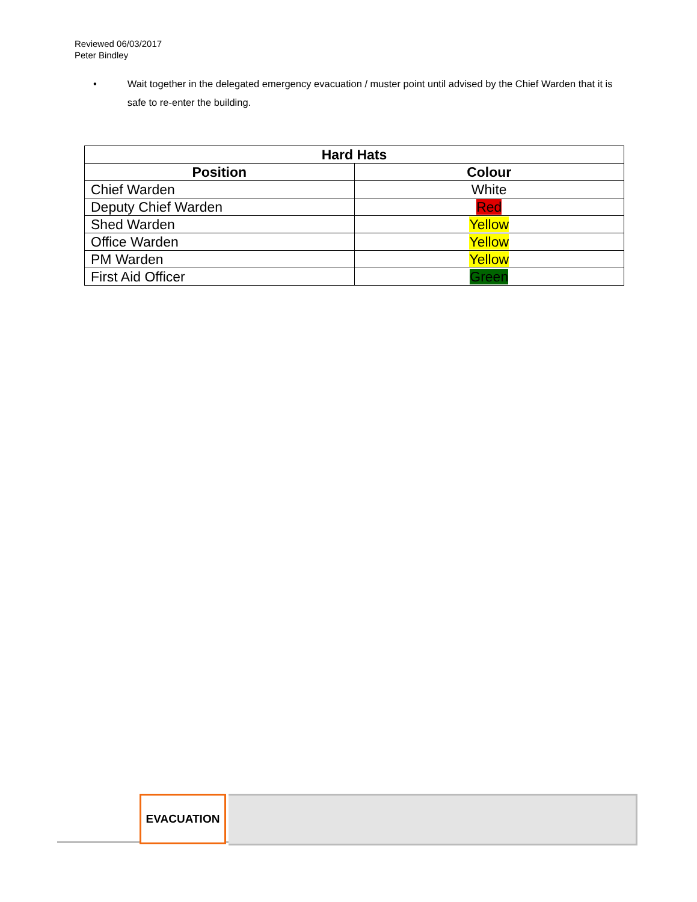Reviewed 06/03/2017
Peter Bindley
• Wait together in the delegated emergency evacuation / muster point until advised by the Chief Warden that it is safe to re-enter the building.
| Hard Hats | |
| --- | --- |
| Position | Colour |
| Chief Warden | White |
| Deputy Chief Warden | Red |
| Shed Warden | Yellow |
| Office Warden | Yellow |
| PM Warden | Yellow |
| First Aid Officer | Green |
EVACUATION